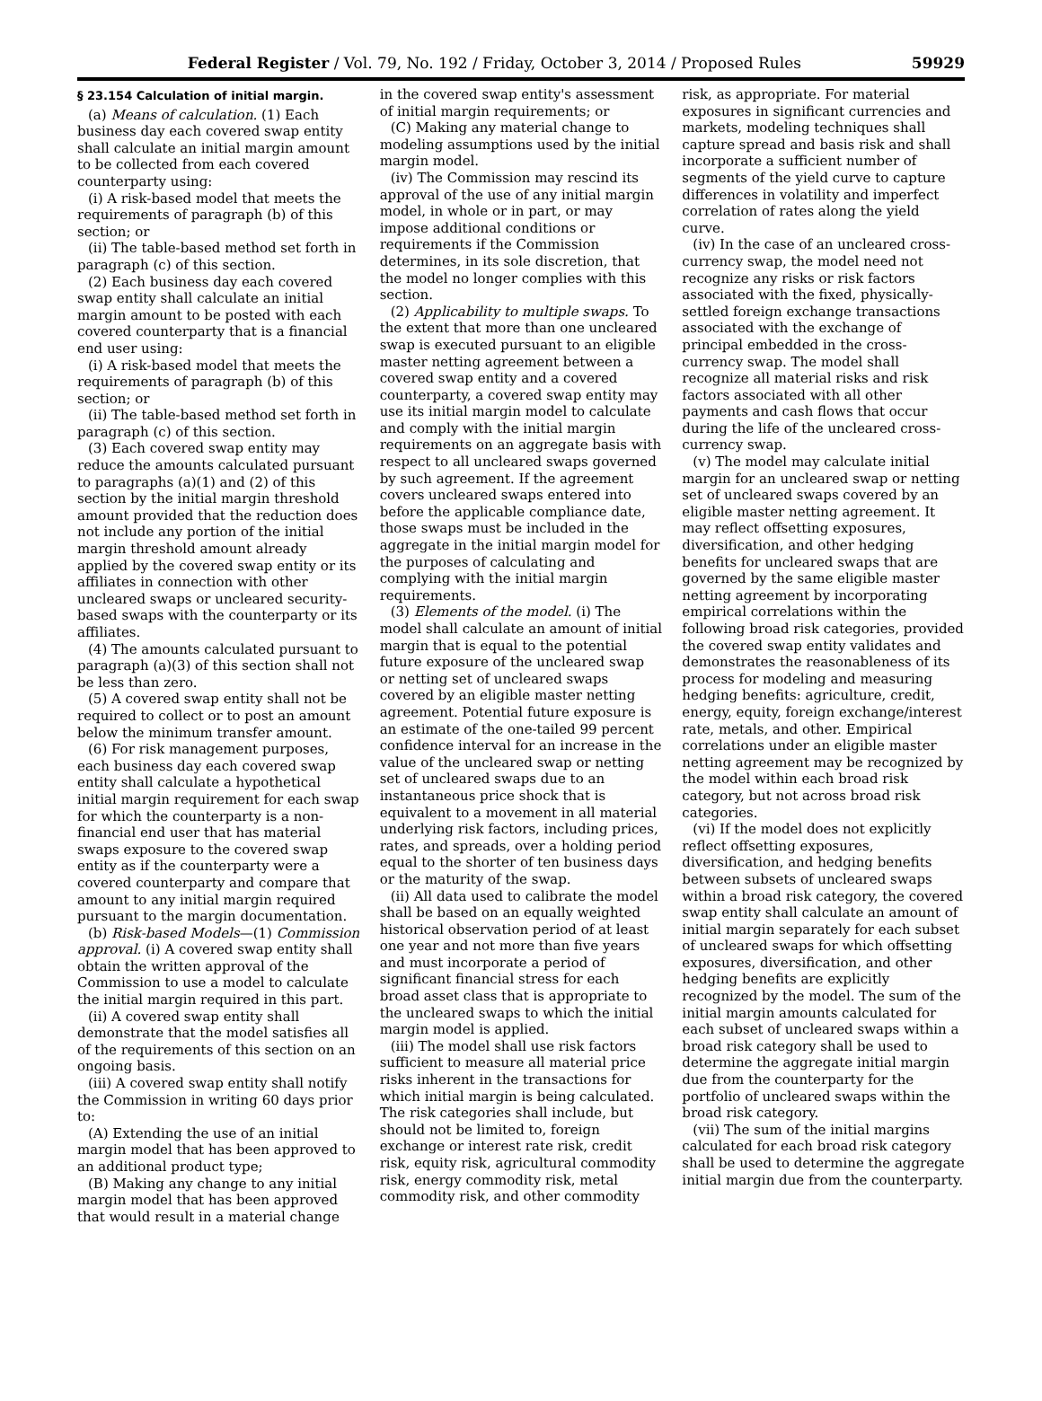Federal Register / Vol. 79, No. 192 / Friday, October 3, 2014 / Proposed Rules 59929
§ 23.154 Calculation of initial margin.
(a) Means of calculation. (1) Each business day each covered swap entity shall calculate an initial margin amount to be collected from each covered counterparty using:
(i) A risk-based model that meets the requirements of paragraph (b) of this section; or
(ii) The table-based method set forth in paragraph (c) of this section.
(2) Each business day each covered swap entity shall calculate an initial margin amount to be posted with each covered counterparty that is a financial end user using:
(i) A risk-based model that meets the requirements of paragraph (b) of this section; or
(ii) The table-based method set forth in paragraph (c) of this section.
(3) Each covered swap entity may reduce the amounts calculated pursuant to paragraphs (a)(1) and (2) of this section by the initial margin threshold amount provided that the reduction does not include any portion of the initial margin threshold amount already applied by the covered swap entity or its affiliates in connection with other uncleared swaps or uncleared security-based swaps with the counterparty or its affiliates.
(4) The amounts calculated pursuant to paragraph (a)(3) of this section shall not be less than zero.
(5) A covered swap entity shall not be required to collect or to post an amount below the minimum transfer amount.
(6) For risk management purposes, each business day each covered swap entity shall calculate a hypothetical initial margin requirement for each swap for which the counterparty is a non-financial end user that has material swaps exposure to the covered swap entity as if the counterparty were a covered counterparty and compare that amount to any initial margin required pursuant to the margin documentation.
(b) Risk-based Models—(1) Commission approval. (i) A covered swap entity shall obtain the written approval of the Commission to use a model to calculate the initial margin required in this part.
(ii) A covered swap entity shall demonstrate that the model satisfies all of the requirements of this section on an ongoing basis.
(iii) A covered swap entity shall notify the Commission in writing 60 days prior to:
(A) Extending the use of an initial margin model that has been approved to an additional product type;
(B) Making any change to any initial margin model that has been approved that would result in a material change
in the covered swap entity's assessment of initial margin requirements; or
(C) Making any material change to modeling assumptions used by the initial margin model.
(iv) The Commission may rescind its approval of the use of any initial margin model, in whole or in part, or may impose additional conditions or requirements if the Commission determines, in its sole discretion, that the model no longer complies with this section.
(2) Applicability to multiple swaps. To the extent that more than one uncleared swap is executed pursuant to an eligible master netting agreement between a covered swap entity and a covered counterparty, a covered swap entity may use its initial margin model to calculate and comply with the initial margin requirements on an aggregate basis with respect to all uncleared swaps governed by such agreement. If the agreement covers uncleared swaps entered into before the applicable compliance date, those swaps must be included in the aggregate in the initial margin model for the purposes of calculating and complying with the initial margin requirements.
(3) Elements of the model. (i) The model shall calculate an amount of initial margin that is equal to the potential future exposure of the uncleared swap or netting set of uncleared swaps covered by an eligible master netting agreement. Potential future exposure is an estimate of the one-tailed 99 percent confidence interval for an increase in the value of the uncleared swap or netting set of uncleared swaps due to an instantaneous price shock that is equivalent to a movement in all material underlying risk factors, including prices, rates, and spreads, over a holding period equal to the shorter of ten business days or the maturity of the swap.
(ii) All data used to calibrate the model shall be based on an equally weighted historical observation period of at least one year and not more than five years and must incorporate a period of significant financial stress for each broad asset class that is appropriate to the uncleared swaps to which the initial margin model is applied.
(iii) The model shall use risk factors sufficient to measure all material price risks inherent in the transactions for which initial margin is being calculated. The risk categories shall include, but should not be limited to, foreign exchange or interest rate risk, credit risk, equity risk, agricultural commodity risk, energy commodity risk, metal commodity risk, and other commodity
risk, as appropriate. For material exposures in significant currencies and markets, modeling techniques shall capture spread and basis risk and shall incorporate a sufficient number of segments of the yield curve to capture differences in volatility and imperfect correlation of rates along the yield curve.
(iv) In the case of an uncleared cross-currency swap, the model need not recognize any risks or risk factors associated with the fixed, physically-settled foreign exchange transactions associated with the exchange of principal embedded in the cross-currency swap. The model shall recognize all material risks and risk factors associated with all other payments and cash flows that occur during the life of the uncleared cross-currency swap.
(v) The model may calculate initial margin for an uncleared swap or netting set of uncleared swaps covered by an eligible master netting agreement. It may reflect offsetting exposures, diversification, and other hedging benefits for uncleared swaps that are governed by the same eligible master netting agreement by incorporating empirical correlations within the following broad risk categories, provided the covered swap entity validates and demonstrates the reasonableness of its process for modeling and measuring hedging benefits: agriculture, credit, energy, equity, foreign exchange/interest rate, metals, and other. Empirical correlations under an eligible master netting agreement may be recognized by the model within each broad risk category, but not across broad risk categories.
(vi) If the model does not explicitly reflect offsetting exposures, diversification, and hedging benefits between subsets of uncleared swaps within a broad risk category, the covered swap entity shall calculate an amount of initial margin separately for each subset of uncleared swaps for which offsetting exposures, diversification, and other hedging benefits are explicitly recognized by the model. The sum of the initial margin amounts calculated for each subset of uncleared swaps within a broad risk category shall be used to determine the aggregate initial margin due from the counterparty for the portfolio of uncleared swaps within the broad risk category.
(vii) The sum of the initial margins calculated for each broad risk category shall be used to determine the aggregate initial margin due from the counterparty.